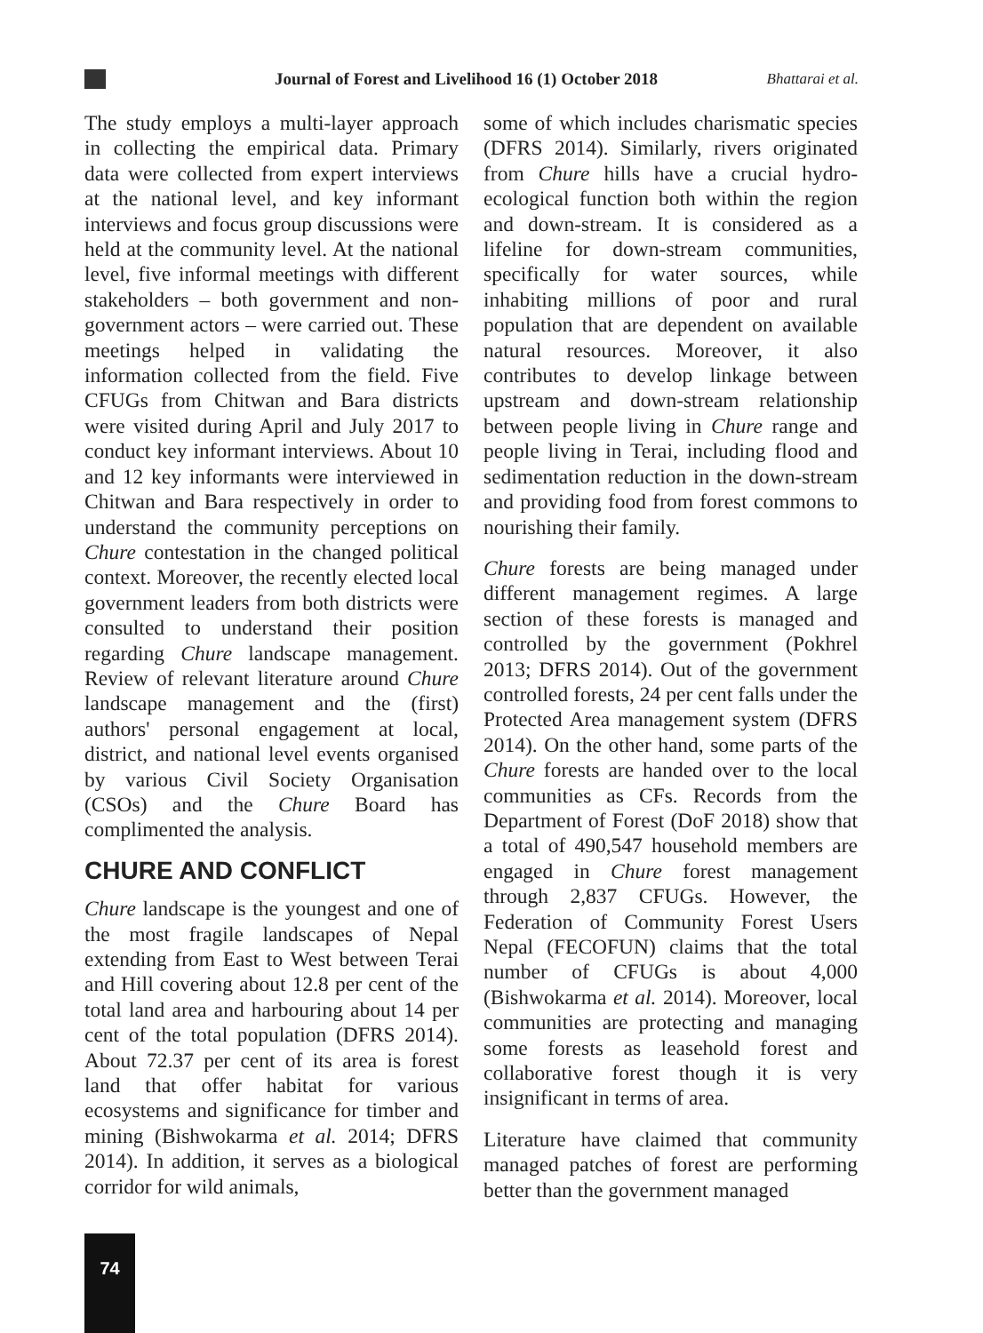Journal of Forest and Livelihood 16 (1) October 2018
Bhattarai et al.
The study employs a multi-layer approach in collecting the empirical data. Primary data were collected from expert interviews at the national level, and key informant interviews and focus group discussions were held at the community level. At the national level, five informal meetings with different stakeholders – both government and non-government actors – were carried out. These meetings helped in validating the information collected from the field. Five CFUGs from Chitwan and Bara districts were visited during April and July 2017 to conduct key informant interviews. About 10 and 12 key informants were interviewed in Chitwan and Bara respectively in order to understand the community perceptions on Chure contestation in the changed political context. Moreover, the recently elected local government leaders from both districts were consulted to understand their position regarding Chure landscape management. Review of relevant literature around Chure landscape management and the (first) authors' personal engagement at local, district, and national level events organised by various Civil Society Organisation (CSOs) and the Chure Board has complimented the analysis.
CHURE AND CONFLICT
Chure landscape is the youngest and one of the most fragile landscapes of Nepal extending from East to West between Terai and Hill covering about 12.8 per cent of the total land area and harbouring about 14 per cent of the total population (DFRS 2014). About 72.37 per cent of its area is forest land that offer habitat for various ecosystems and significance for timber and mining (Bishwokarma et al. 2014; DFRS 2014). In addition, it serves as a biological corridor for wild animals,
some of which includes charismatic species (DFRS 2014). Similarly, rivers originated from Chure hills have a crucial hydro-ecological function both within the region and down-stream. It is considered as a lifeline for down-stream communities, specifically for water sources, while inhabiting millions of poor and rural population that are dependent on available natural resources. Moreover, it also contributes to develop linkage between upstream and down-stream relationship between people living in Chure range and people living in Terai, including flood and sedimentation reduction in the down-stream and providing food from forest commons to nourishing their family.
Chure forests are being managed under different management regimes. A large section of these forests is managed and controlled by the government (Pokhrel 2013; DFRS 2014). Out of the government controlled forests, 24 per cent falls under the Protected Area management system (DFRS 2014). On the other hand, some parts of the Chure forests are handed over to the local communities as CFs. Records from the Department of Forest (DoF 2018) show that a total of 490,547 household members are engaged in Chure forest management through 2,837 CFUGs. However, the Federation of Community Forest Users Nepal (FECOFUN) claims that the total number of CFUGs is about 4,000 (Bishwokarma et al. 2014). Moreover, local communities are protecting and managing some forests as leasehold forest and collaborative forest though it is very insignificant in terms of area.
Literature have claimed that community managed patches of forest are performing better than the government managed
74